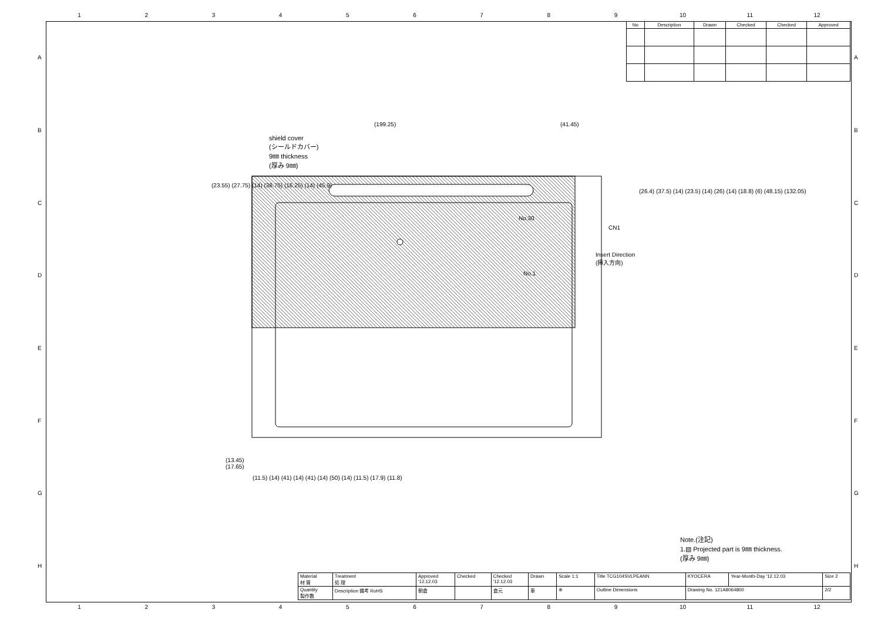123456789 10 11 12
| No | Description | Drawn | Checked | Checked | Approved |
| --- | --- | --- | --- | --- | --- |
(199.25) (41.45)
shield cover
(シールドカバー)
9㎜ thickness
(厚み 9㎜)
No.30
CN1
Insert Direction
(挿入方向)
No.1
(23.55) (27.75) (14) (38.75) (16.25) (14) (45.9)
(26.4) (37.5) (14) (23.5) (14) (26) (14) (18.8) (6) (48.15) (132.05)
(13.45)
(17.65)
(11.5) (14) (41) (14) (41) (14) (50) (14) (11.5) (17.9) (11.8)
Note.(注記)
1.▧ Projected part is 9㎜ thickness.
(厚み 9㎜)
| Material 材 質 | Treatment 処 理 | Approved '12.12.03 | Checked | Checked '12.12.03 | Drawn | Scale 1:1 | Title TCG104SVLPEANN | KYOCERA | Year-Month-Day '12.12.03 | Size 2 |
| Quantity 製作数 | Description 備考 RoHS | 朝倉 | | 倉元 | 車 | ⊕ | Outline Dimensions | Drawing No. 121A8064800 | | 2/2 |
123456789 10 11 12
A
B
C
D
E
F
G
H
A
B
C
D
E
F
G
H